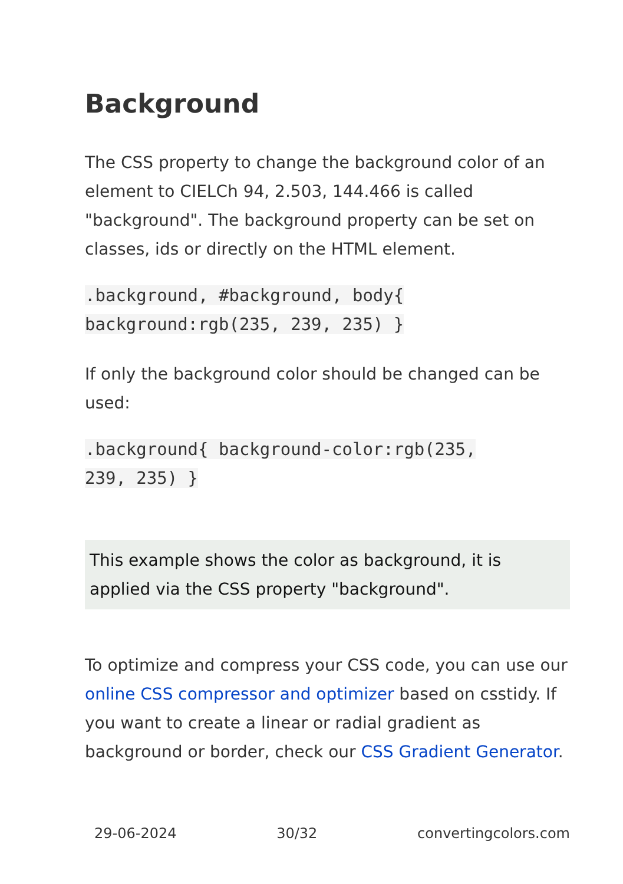Background
The CSS property to change the background color of an element to CIELCh 94, 2.503, 144.466 is called "background". The background property can be set on classes, ids or directly on the HTML element.
.background, #background, body{
background:rgb(235, 239, 235) }
If only the background color should be changed can be used:
.background{ background-color:rgb(235,
239, 235) }
This example shows the color as background, it is applied via the CSS property "background".
To optimize and compress your CSS code, you can use our online CSS compressor and optimizer based on csstidy. If you want to create a linear or radial gradient as background or border, check our CSS Gradient Generator.
29-06-2024 30/32 convertingcolors.com